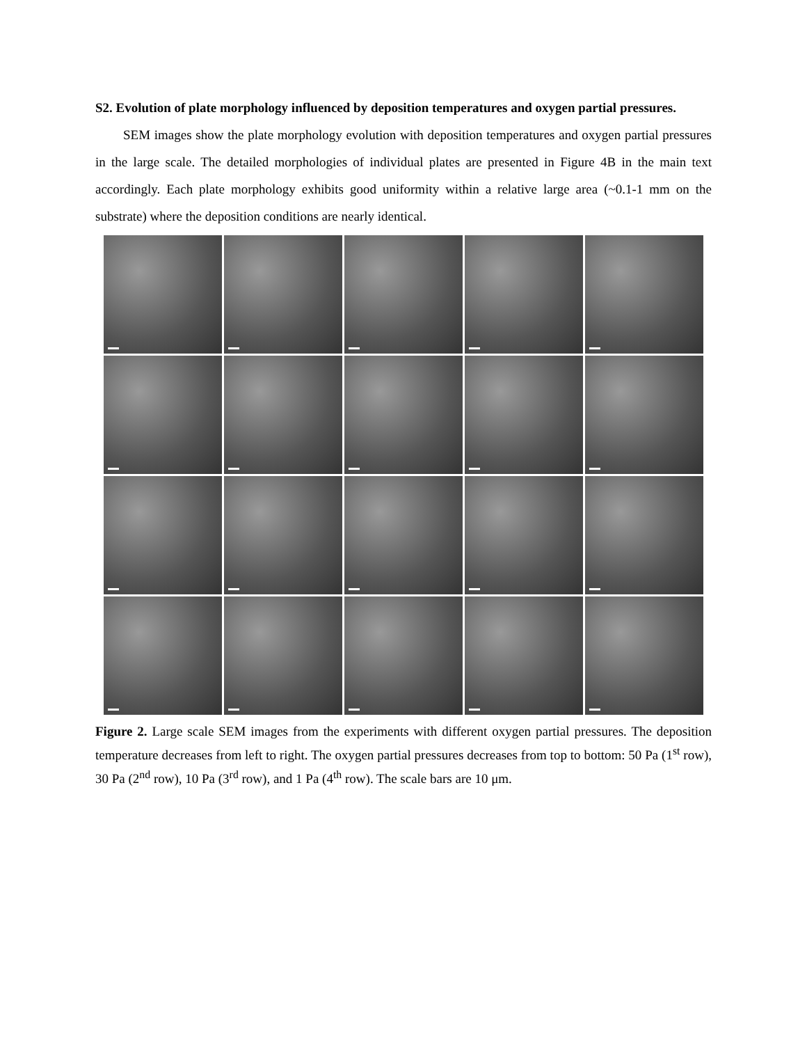S2. Evolution of plate morphology influenced by deposition temperatures and oxygen partial pressures.
SEM images show the plate morphology evolution with deposition temperatures and oxygen partial pressures in the large scale. The detailed morphologies of individual plates are presented in Figure 4B in the main text accordingly. Each plate morphology exhibits good uniformity within a relative large area (~0.1-1 mm on the substrate) where the deposition conditions are nearly identical.
Figure 2. Large scale SEM images from the experiments with different oxygen partial pressures. The deposition temperature decreases from left to right. The oxygen partial pressures decreases from top to bottom: 50 Pa (1<sup>st</sup> row), 30 Pa (2<sup>nd</sup> row), 10 Pa (3<sup>rd</sup> row), and 1 Pa (4<sup>th</sup> row). The scale bars are 10 μm.